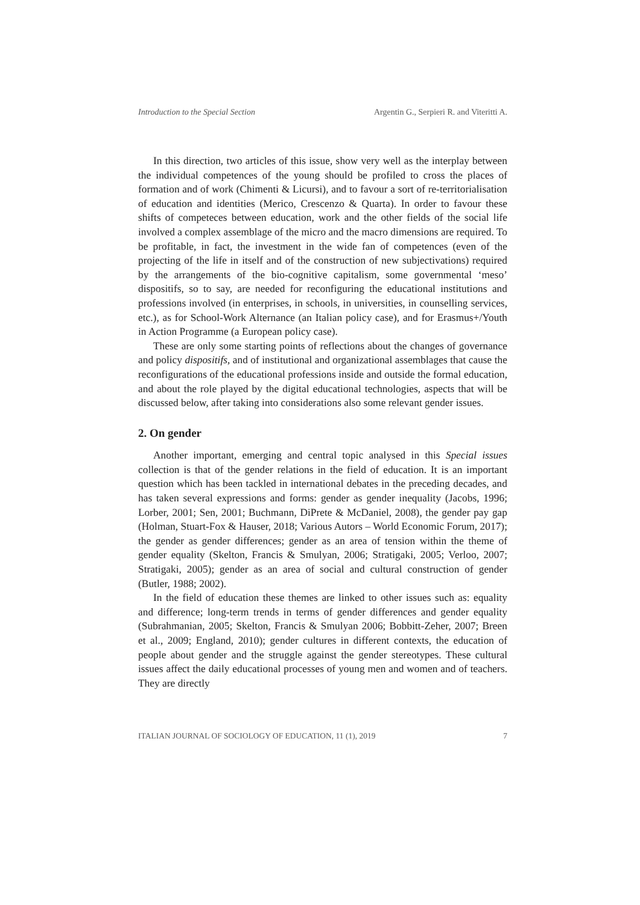Introduction to the Special Section Argentin G., Serpieri R. and Viteritti A.
In this direction, two articles of this issue, show very well as the interplay between the individual competences of the young should be profiled to cross the places of formation and of work (Chimenti & Licursi), and to favour a sort of re-territorialisation of education and identities (Merico, Crescenzo & Quarta). In order to favour these shifts of competeces between education, work and the other fields of the social life involved a complex assemblage of the micro and the macro dimensions are required. To be profitable, in fact, the investment in the wide fan of competences (even of the projecting of the life in itself and of the construction of new subjectivations) required by the arrangements of the bio-cognitive capitalism, some governmental ‘meso’ dispositifs, so to say, are needed for reconfiguring the educational institutions and professions involved (in enterprises, in schools, in universities, in counselling services, etc.), as for School-Work Alternance (an Italian policy case), and for Erasmus+/Youth in Action Programme (a European policy case).
These are only some starting points of reflections about the changes of governance and policy dispositifs, and of institutional and organizational assemblages that cause the reconfigurations of the educational professions inside and outside the formal education, and about the role played by the digital educational technologies, aspects that will be discussed below, after taking into considerations also some relevant gender issues.
2. On gender
Another important, emerging and central topic analysed in this Special issues collection is that of the gender relations in the field of education. It is an important question which has been tackled in international debates in the preceding decades, and has taken several expressions and forms: gender as gender inequality (Jacobs, 1996; Lorber, 2001; Sen, 2001; Buchmann, DiPrete & McDaniel, 2008), the gender pay gap (Holman, Stuart-Fox & Hauser, 2018; Various Autors – World Economic Forum, 2017); the gender as gender differences; gender as an area of tension within the theme of gender equality (Skelton, Francis & Smulyan, 2006; Stratigaki, 2005; Verloo, 2007; Stratigaki, 2005); gender as an area of social and cultural construction of gender (Butler, 1988; 2002).
In the field of education these themes are linked to other issues such as: equality and difference; long-term trends in terms of gender differences and gender equality (Subrahmanian, 2005; Skelton, Francis & Smulyan 2006; Bobbitt-Zeher, 2007; Breen et al., 2009; England, 2010); gender cultures in different contexts, the education of people about gender and the struggle against the gender stereotypes. These cultural issues affect the daily educational processes of young men and women and of teachers. They are directly
ITALIAN JOURNAL OF SOCIOLOGY OF EDUCATION, 11 (1), 2019 7